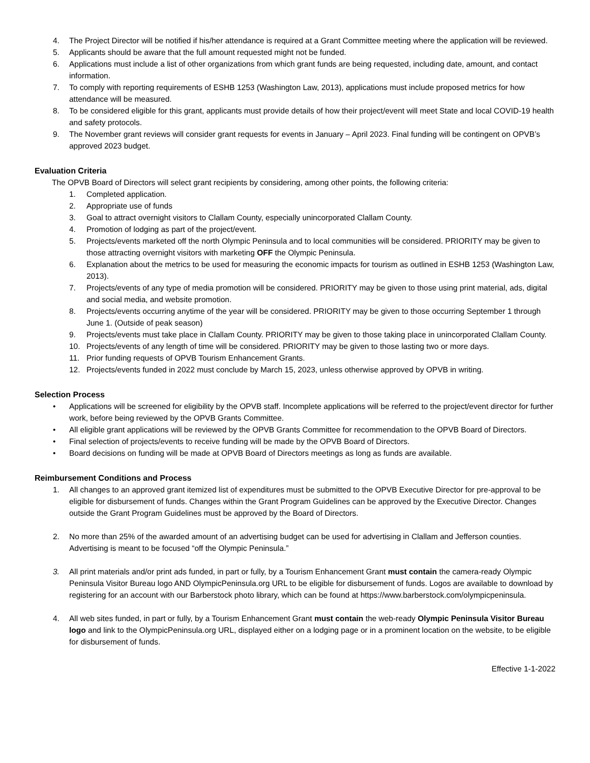4. The Project Director will be notified if his/her attendance is required at a Grant Committee meeting where the application will be reviewed.
5. Applicants should be aware that the full amount requested might not be funded.
6. Applications must include a list of other organizations from which grant funds are being requested, including date, amount, and contact information.
7. To comply with reporting requirements of ESHB 1253 (Washington Law, 2013), applications must include proposed metrics for how attendance will be measured.
8. To be considered eligible for this grant, applicants must provide details of how their project/event will meet State and local COVID-19 health and safety protocols.
9. The November grant reviews will consider grant requests for events in January – April 2023. Final funding will be contingent on OPVB’s approved 2023 budget.
Evaluation Criteria
The OPVB Board of Directors will select grant recipients by considering, among other points, the following criteria:
1. Completed application.
2. Appropriate use of funds
3. Goal to attract overnight visitors to Clallam County, especially unincorporated Clallam County.
4. Promotion of lodging as part of the project/event.
5. Projects/events marketed off the north Olympic Peninsula and to local communities will be considered. PRIORITY may be given to those attracting overnight visitors with marketing OFF the Olympic Peninsula.
6. Explanation about the metrics to be used for measuring the economic impacts for tourism as outlined in ESHB 1253 (Washington Law, 2013).
7. Projects/events of any type of media promotion will be considered. PRIORITY may be given to those using print material, ads, digital and social media, and website promotion.
8. Projects/events occurring anytime of the year will be considered. PRIORITY may be given to those occurring September 1 through June 1. (Outside of peak season)
9. Projects/events must take place in Clallam County. PRIORITY may be given to those taking place in unincorporated Clallam County.
10. Projects/events of any length of time will be considered. PRIORITY may be given to those lasting two or more days.
11. Prior funding requests of OPVB Tourism Enhancement Grants.
12. Projects/events funded in 2022 must conclude by March 15, 2023, unless otherwise approved by OPVB in writing.
Selection Process
• Applications will be screened for eligibility by the OPVB staff. Incomplete applications will be referred to the project/event director for further work, before being reviewed by the OPVB Grants Committee.
• All eligible grant applications will be reviewed by the OPVB Grants Committee for recommendation to the OPVB Board of Directors.
• Final selection of projects/events to receive funding will be made by the OPVB Board of Directors.
• Board decisions on funding will be made at OPVB Board of Directors meetings as long as funds are available.
Reimbursement Conditions and Process
1. All changes to an approved grant itemized list of expenditures must be submitted to the OPVB Executive Director for pre-approval to be eligible for disbursement of funds. Changes within the Grant Program Guidelines can be approved by the Executive Director. Changes outside the Grant Program Guidelines must be approved by the Board of Directors.
2. No more than 25% of the awarded amount of an advertising budget can be used for advertising in Clallam and Jefferson counties. Advertising is meant to be focused “off the Olympic Peninsula.”
3. All print materials and/or print ads funded, in part or fully, by a Tourism Enhancement Grant must contain the camera-ready Olympic Peninsula Visitor Bureau logo AND OlympicPeninsula.org URL to be eligible for disbursement of funds. Logos are available to download by registering for an account with our Barberstock photo library, which can be found at https://www.barberstock.com/olympicpeninsula.
4. All web sites funded, in part or fully, by a Tourism Enhancement Grant must contain the web-ready Olympic Peninsula Visitor Bureau logo and link to the OlympicPeninsula.org URL, displayed either on a lodging page or in a prominent location on the website, to be eligible for disbursement of funds.
Effective 1-1-2022